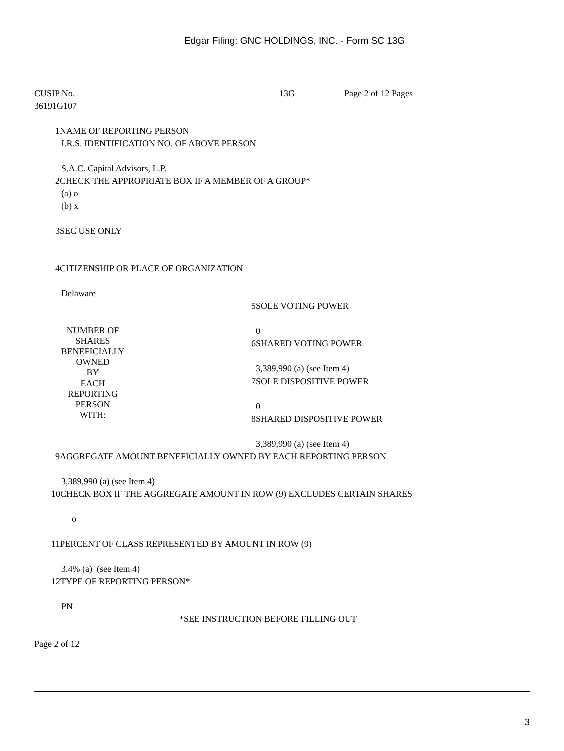Edgar Filing: GNC HOLDINGS, INC. - Form SC 13G
CUSIP No.
36191G107
13G Page 2 of 12 Pages
1NAME OF REPORTING PERSON
I.R.S. IDENTIFICATION NO. OF ABOVE PERSON
S.A.C. Capital Advisors, L.P.
2CHECK THE APPROPRIATE BOX IF A MEMBER OF A GROUP*
(a) o
(b) x
3SEC USE ONLY
4CITIZENSHIP OR PLACE OF ORGANIZATION
Delaware
NUMBER OF
SHARES
BENEFICIALLY
OWNED
BY
EACH
REPORTING
PERSON
WITH:
5SOLE VOTING POWER
0
6SHARED VOTING POWER
3,389,990 (a) (see Item 4)
7SOLE DISPOSITIVE POWER
0
8SHARED DISPOSITIVE POWER
3,389,990 (a) (see Item 4)
9AGGREGATE AMOUNT BENEFICIALLY OWNED BY EACH REPORTING PERSON
3,389,990 (a) (see Item 4)
10CHECK BOX IF THE AGGREGATE AMOUNT IN ROW (9) EXCLUDES CERTAIN SHARES
o
11PERCENT OF CLASS REPRESENTED BY AMOUNT IN ROW (9)
3.4% (a) (see Item 4)
12TYPE OF REPORTING PERSON*
PN
*SEE INSTRUCTION BEFORE FILLING OUT
Page 2 of 12
3